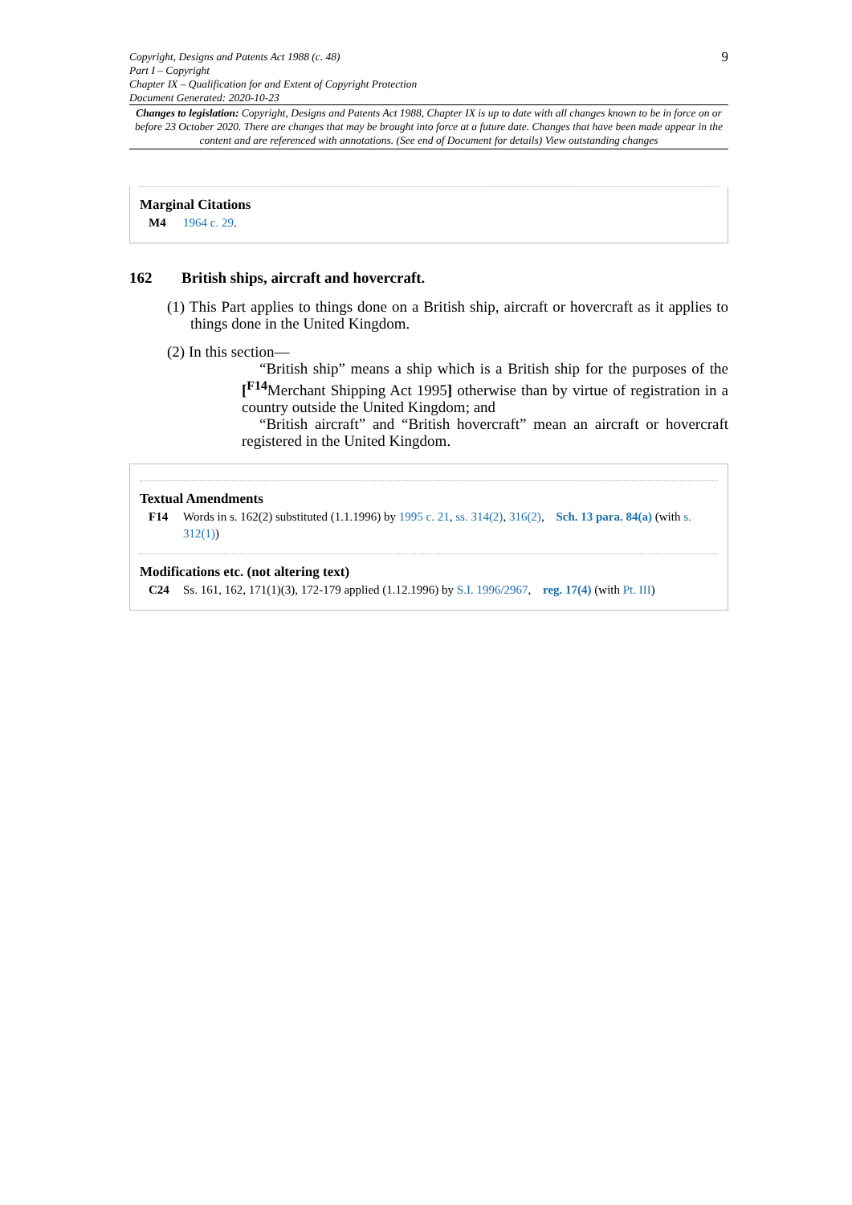Copyright, Designs and Patents Act 1988 (c. 48)
Part I – Copyright
Chapter IX – Qualification for and Extent of Copyright Protection
Document Generated: 2020-10-23
9
Changes to legislation: Copyright, Designs and Patents Act 1988, Chapter IX is up to date with all changes known to be in force on or before 23 October 2020. There are changes that may be brought into force at a future date. Changes that have been made appear in the content and are referenced with annotations. (See end of Document for details) View outstanding changes
Marginal Citations
M4 1964 c. 29.
162 British ships, aircraft and hovercraft.
(1) This Part applies to things done on a British ship, aircraft or hovercraft as it applies to things done in the United Kingdom.
(2) In this section—
“British ship” means a ship which is a British ship for the purposes of the [<sup>F14</sup>Merchant Shipping Act 1995] otherwise than by virtue of registration in a country outside the United Kingdom; and
“British aircraft” and “British hovercraft” mean an aircraft or hovercraft registered in the United Kingdom.
Textual Amendments
F14 Words in s. 162(2) substituted (1.1.1996) by 1995 c. 21, ss. 314(2), 316(2), Sch. 13 para. 84(a) (with s. 312(1))
Modifications etc. (not altering text)
C24 Ss. 161, 162, 171(1)(3), 172-179 applied (1.12.1996) by S.I. 1996/2967, reg. 17(4) (with Pt. III)